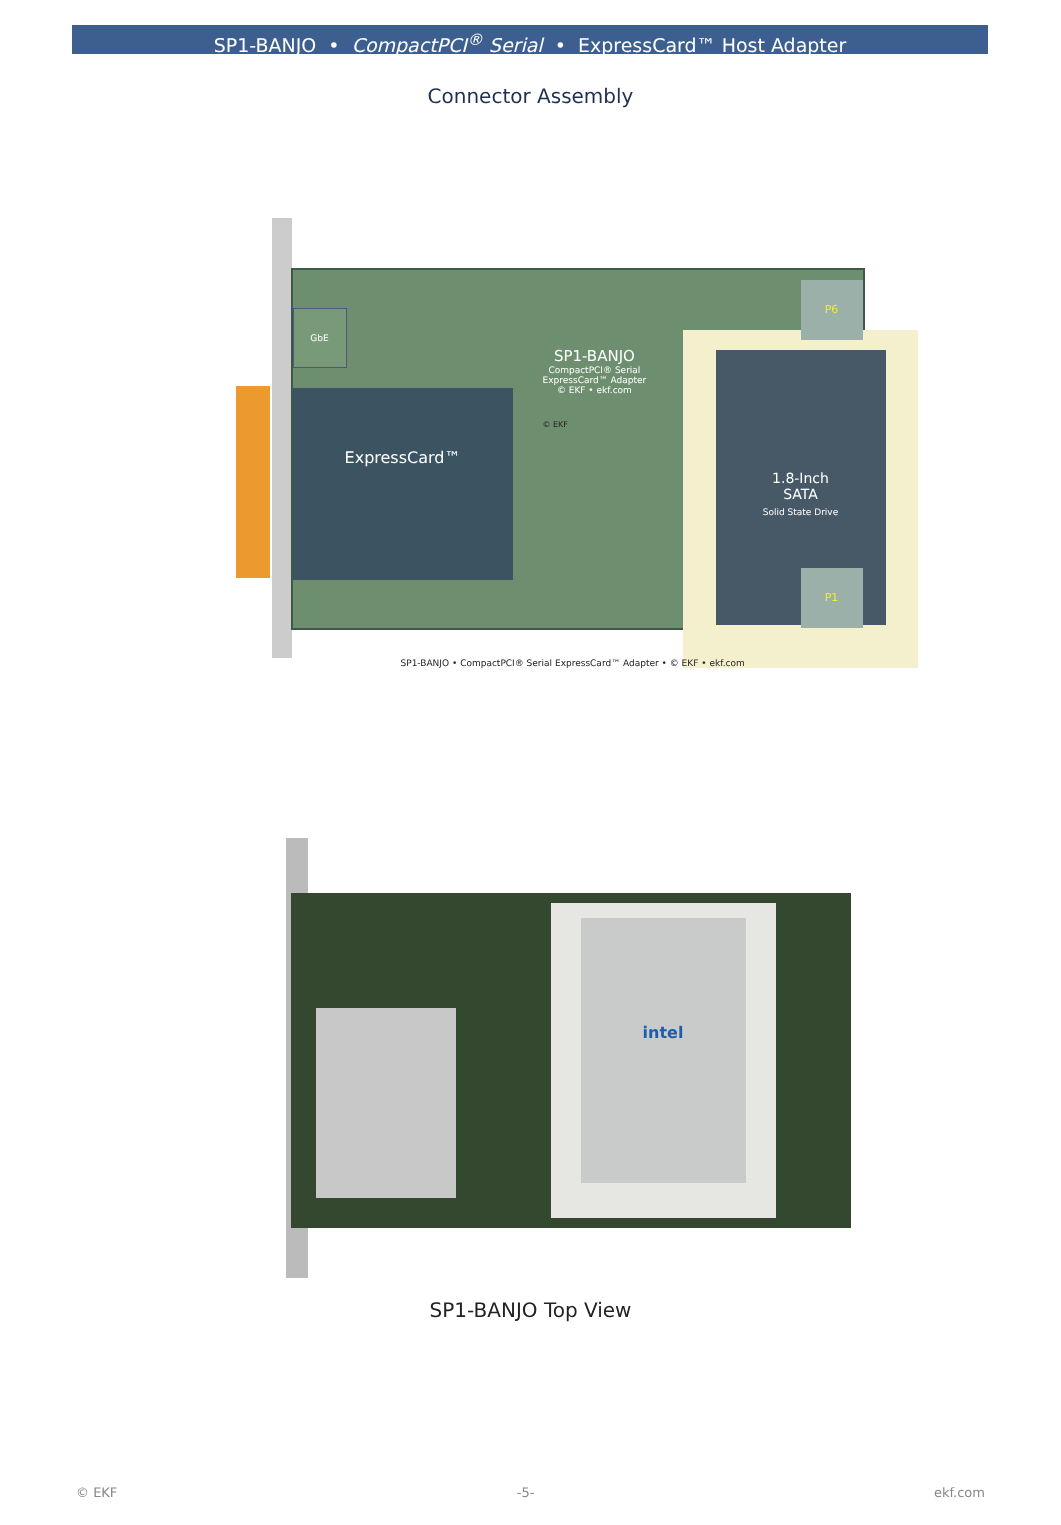SP1-BANJO • CompactPCI<sup>®</sup> Serial • ExpressCard™ Host Adapter
Connector Assembly
SP1-BANJO
CompactPCI® Serial
ExpressCard™ Adapter
© EKF • ekf.com
GbE
ExpressCard™
1.8-Inch
SATA
Solid State Drive
© EKF
P6
P1
SP1-BANJO • CompactPCI® Serial ExpressCard™ Adapter • © EKF • ekf.com
intel
SP1-BANJO Top View
© EKF -5- ekf.com